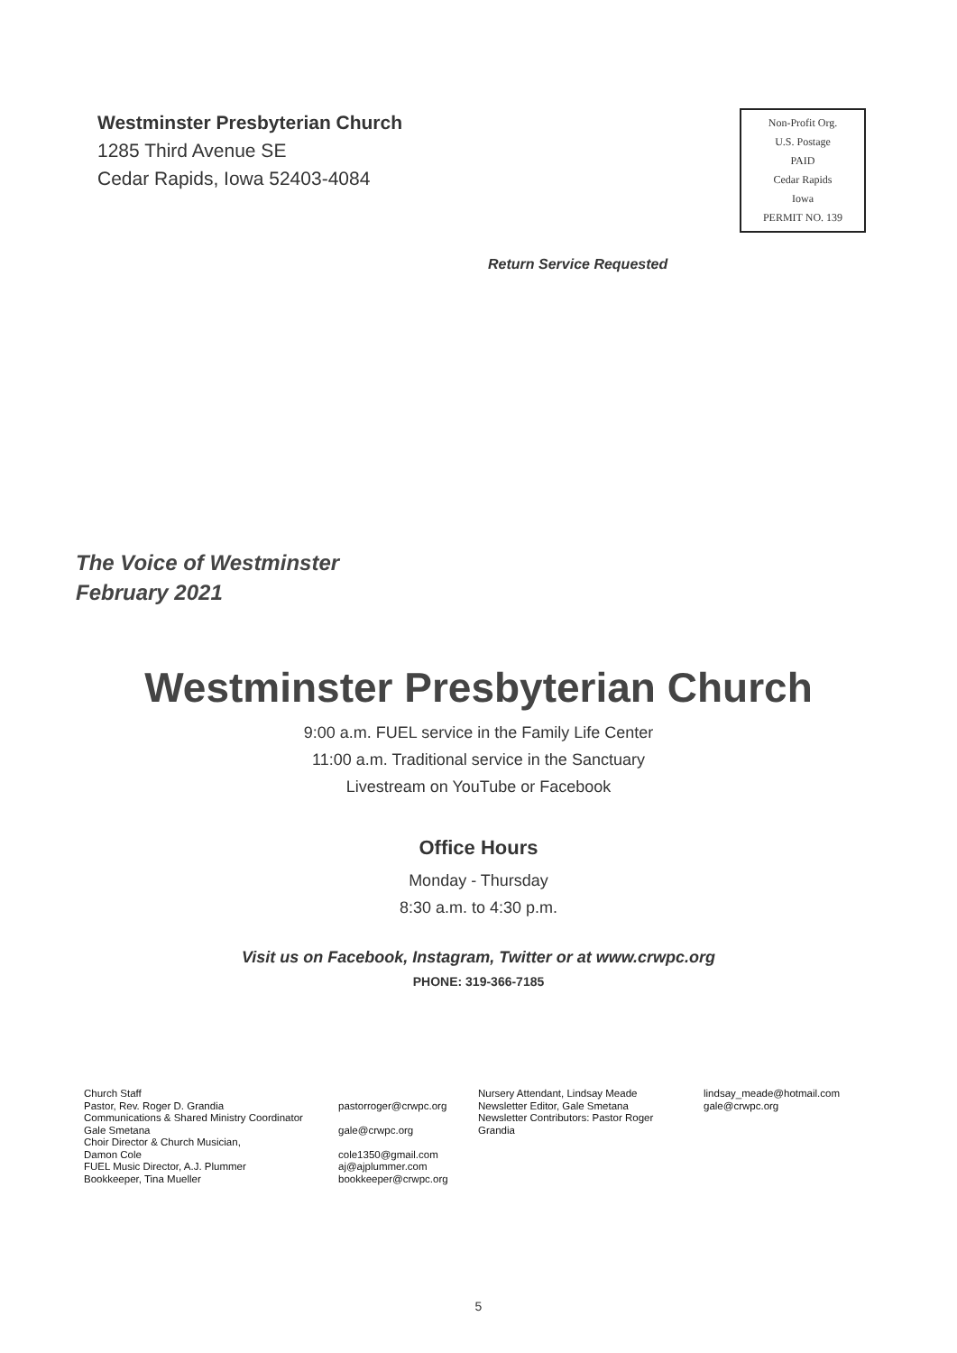Westminster Presbyterian Church
1285 Third Avenue SE
Cedar Rapids, Iowa 52403-4084
Non-Profit Org.
U.S. Postage
PAID
Cedar Rapids
Iowa
PERMIT NO. 139
Return Service Requested
The Voice of Westminster
February 2021
Westminster Presbyterian Church
9:00 a.m. FUEL service in the Family Life Center
11:00 a.m. Traditional service in the Sanctuary
Livestream on YouTube or Facebook
Office Hours
Monday - Thursday
8:30 a.m. to 4:30 p.m.
Visit us on Facebook, Instagram, Twitter or at www.crwpc.org
PHONE: 319-366-7185
Church Staff
Pastor, Rev. Roger D. Grandia
Communications & Shared Ministry Coordinator
Gale Smetana
Choir Director & Church Musician,
Damon Cole
FUEL Music Director, A.J. Plummer
Bookkeeper, Tina Mueller
pastorroger@crwpc.org
gale@crwpc.org
cole1350@gmail.com
aj@ajplummer.com
bookkeeper@crwpc.org
Nursery Attendant, Lindsay Meade
Newsletter Editor, Gale Smetana
Newsletter Contributors: Pastor Roger Grandia
lindsay_meade@hotmail.com
gale@crwpc.org
5